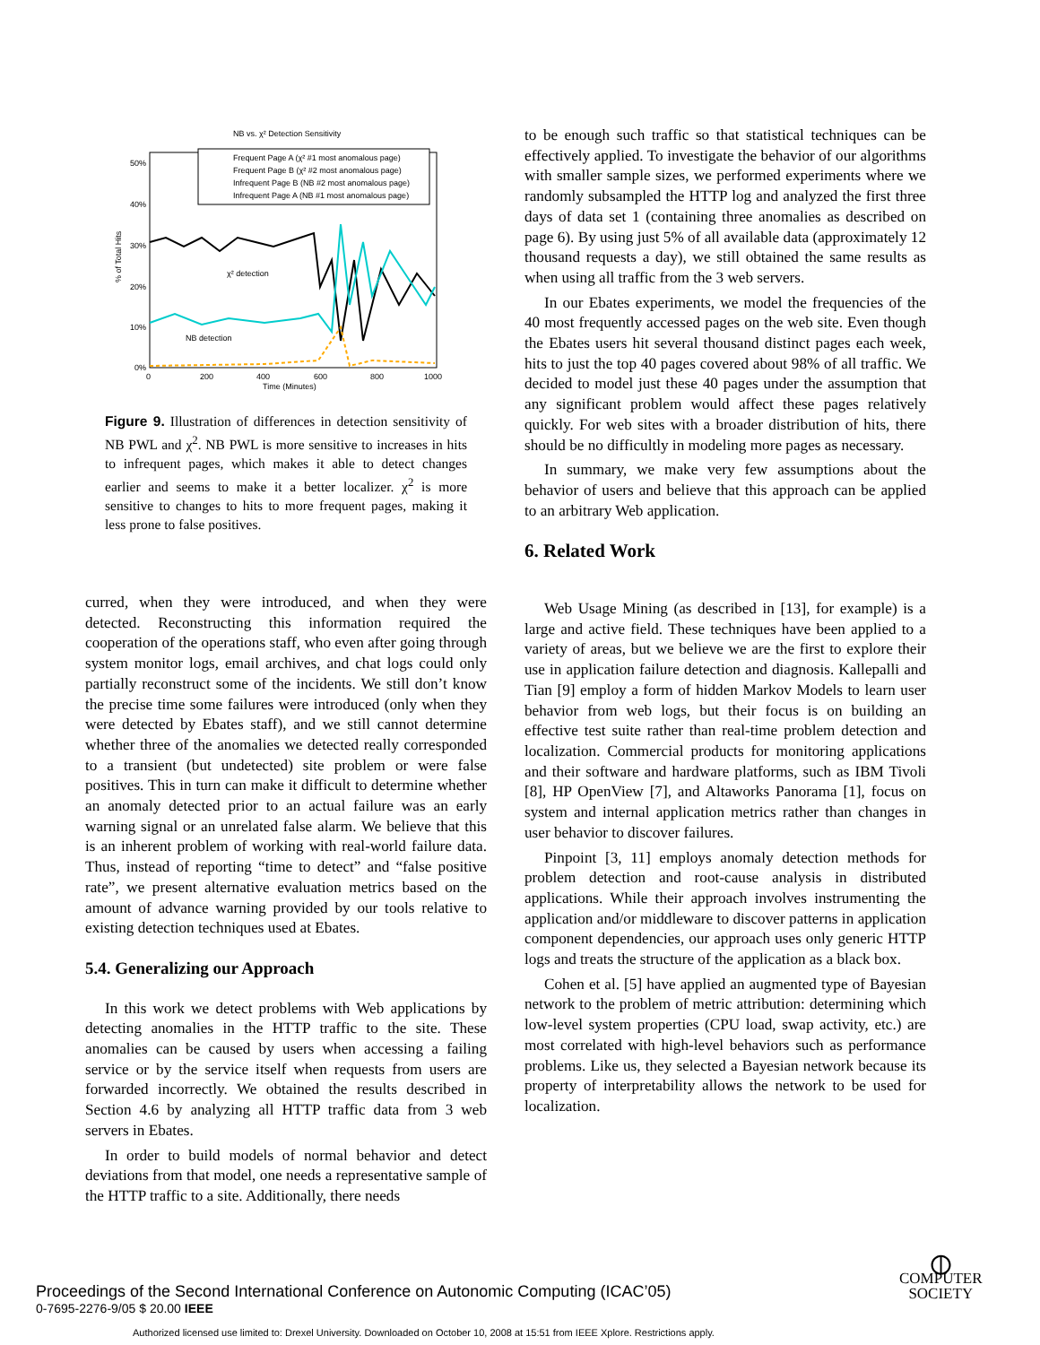NB vs. χ² Detection Sensitivity
50%
40%
30%
20%
10%
0%
0
200
400
600
800
1000
Time (Minutes)
% of Total Hits
Frequent Page A (χ² #1 most anomalous page)
Frequent Page B (χ² #2 most anomalous page)
Infrequent Page B (NB #2 most anomalous page)
Infrequent Page A (NB #1 most anomalous page)
χ² detection
NB detection
Figure 9. Illustration of differences in detection sensitivity of NB PWL and χ<sup>2</sup>. NB PWL is more sensitive to increases in hits to infrequent pages, which makes it able to detect changes earlier and seems to make it a better localizer. χ<sup>2</sup> is more sensitive to changes to hits to more frequent pages, making it less prone to false positives.
curred, when they were introduced, and when they were detected. Reconstructing this information required the cooperation of the operations staff, who even after going through system monitor logs, email archives, and chat logs could only partially reconstruct some of the incidents. We still don’t know the precise time some failures were introduced (only when they were detected by Ebates staff), and we still cannot determine whether three of the anomalies we detected really corresponded to a transient (but undetected) site problem or were false positives. This in turn can make it difficult to determine whether an anomaly detected prior to an actual failure was an early warning signal or an unrelated false alarm. We believe that this is an inherent problem of working with real-world failure data. Thus, instead of reporting “time to detect” and “false positive rate”, we present alternative evaluation metrics based on the amount of advance warning provided by our tools relative to existing detection techniques used at Ebates.
5.4. Generalizing our Approach
In this work we detect problems with Web applications by detecting anomalies in the HTTP traffic to the site. These anomalies can be caused by users when accessing a failing service or by the service itself when requests from users are forwarded incorrectly. We obtained the results described in Section 4.6 by analyzing all HTTP traffic data from 3 web servers in Ebates.
In order to build models of normal behavior and detect deviations from that model, one needs a representative sample of the HTTP traffic to a site. Additionally, there needs
to be enough such traffic so that statistical techniques can be effectively applied. To investigate the behavior of our algorithms with smaller sample sizes, we performed experiments where we randomly subsampled the HTTP log and analyzed the first three days of data set 1 (containing three anomalies as described on page 6). By using just 5% of all available data (approximately 12 thousand requests a day), we still obtained the same results as when using all traffic from the 3 web servers.
In our Ebates experiments, we model the frequencies of the 40 most frequently accessed pages on the web site. Even though the Ebates users hit several thousand distinct pages each week, hits to just the top 40 pages covered about 98% of all traffic. We decided to model just these 40 pages under the assumption that any significant problem would affect these pages relatively quickly. For web sites with a broader distribution of hits, there should be no difficultly in modeling more pages as necessary.
In summary, we make very few assumptions about the behavior of users and believe that this approach can be applied to an arbitrary Web application.
6. Related Work
Web Usage Mining (as described in [13], for example) is a large and active field. These techniques have been applied to a variety of areas, but we believe we are the first to explore their use in application failure detection and diagnosis. Kallepalli and Tian [9] employ a form of hidden Markov Models to learn user behavior from web logs, but their focus is on building an effective test suite rather than real-time problem detection and localization. Commercial products for monitoring applications and their software and hardware platforms, such as IBM Tivoli [8], HP OpenView [7], and Altaworks Panorama [1], focus on system and internal application metrics rather than changes in user behavior to discover failures.
Pinpoint [3, 11] employs anomaly detection methods for problem detection and root-cause analysis in distributed applications. While their approach involves instrumenting the application and/or middleware to discover patterns in application component dependencies, our approach uses only generic HTTP logs and treats the structure of the application as a black box.
Cohen et al. [5] have applied an augmented type of Bayesian network to the problem of metric attribution: determining which low-level system properties (CPU load, swap activity, etc.) are most correlated with high-level behaviors such as performance problems. Like us, they selected a Bayesian network because its property of interpretability allows the network to be used for localization.
Proceedings of the Second International Conference on Autonomic Computing (ICAC’05)
0-7695-2276-9/05 $ 20.00 IEEE
⦶
COMPUTER
SOCIETY
Authorized licensed use limited to: Drexel University. Downloaded on October 10, 2008 at 15:51 from IEEE Xplore. Restrictions apply.